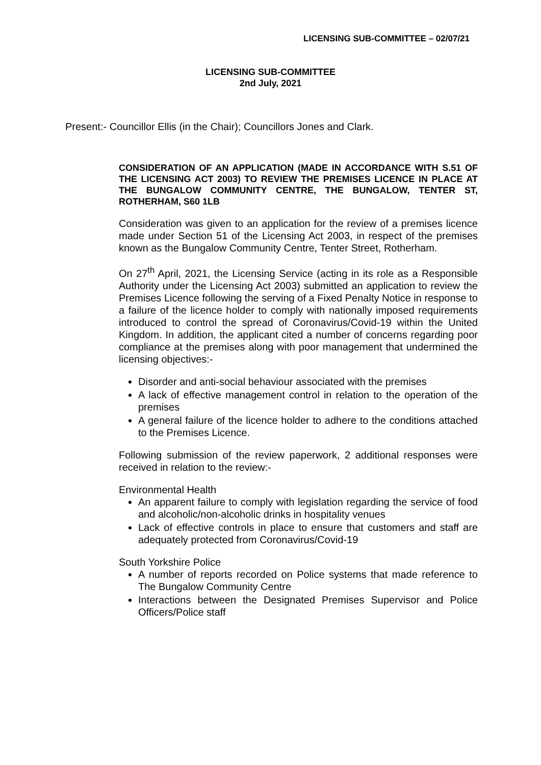LICENSING SUB-COMMITTEE – 02/07/21
LICENSING SUB-COMMITTEE
2nd July, 2021
Present:- Councillor Ellis (in the Chair); Councillors Jones and Clark.
CONSIDERATION OF AN APPLICATION (MADE IN ACCORDANCE WITH S.51 OF THE LICENSING ACT 2003) TO REVIEW THE PREMISES LICENCE IN PLACE AT THE BUNGALOW COMMUNITY CENTRE, THE BUNGALOW, TENTER ST, ROTHERHAM, S60 1LB
Consideration was given to an application for the review of a premises licence made under Section 51 of the Licensing Act 2003, in respect of the premises known as the Bungalow Community Centre, Tenter Street, Rotherham.
On 27<sup>th</sup> April, 2021, the Licensing Service (acting in its role as a Responsible Authority under the Licensing Act 2003) submitted an application to review the Premises Licence following the serving of a Fixed Penalty Notice in response to a failure of the licence holder to comply with nationally imposed requirements introduced to control the spread of Coronavirus/Covid-19 within the United Kingdom. In addition, the applicant cited a number of concerns regarding poor compliance at the premises along with poor management that undermined the licensing objectives:-
Disorder and anti-social behaviour associated with the premises
A lack of effective management control in relation to the operation of the premises
A general failure of the licence holder to adhere to the conditions attached to the Premises Licence.
Following submission of the review paperwork, 2 additional responses were received in relation to the review:-
Environmental Health
An apparent failure to comply with legislation regarding the service of food and alcoholic/non-alcoholic drinks in hospitality venues
Lack of effective controls in place to ensure that customers and staff are adequately protected from Coronavirus/Covid-19
South Yorkshire Police
A number of reports recorded on Police systems that made reference to The Bungalow Community Centre
Interactions between the Designated Premises Supervisor and Police Officers/Police staff